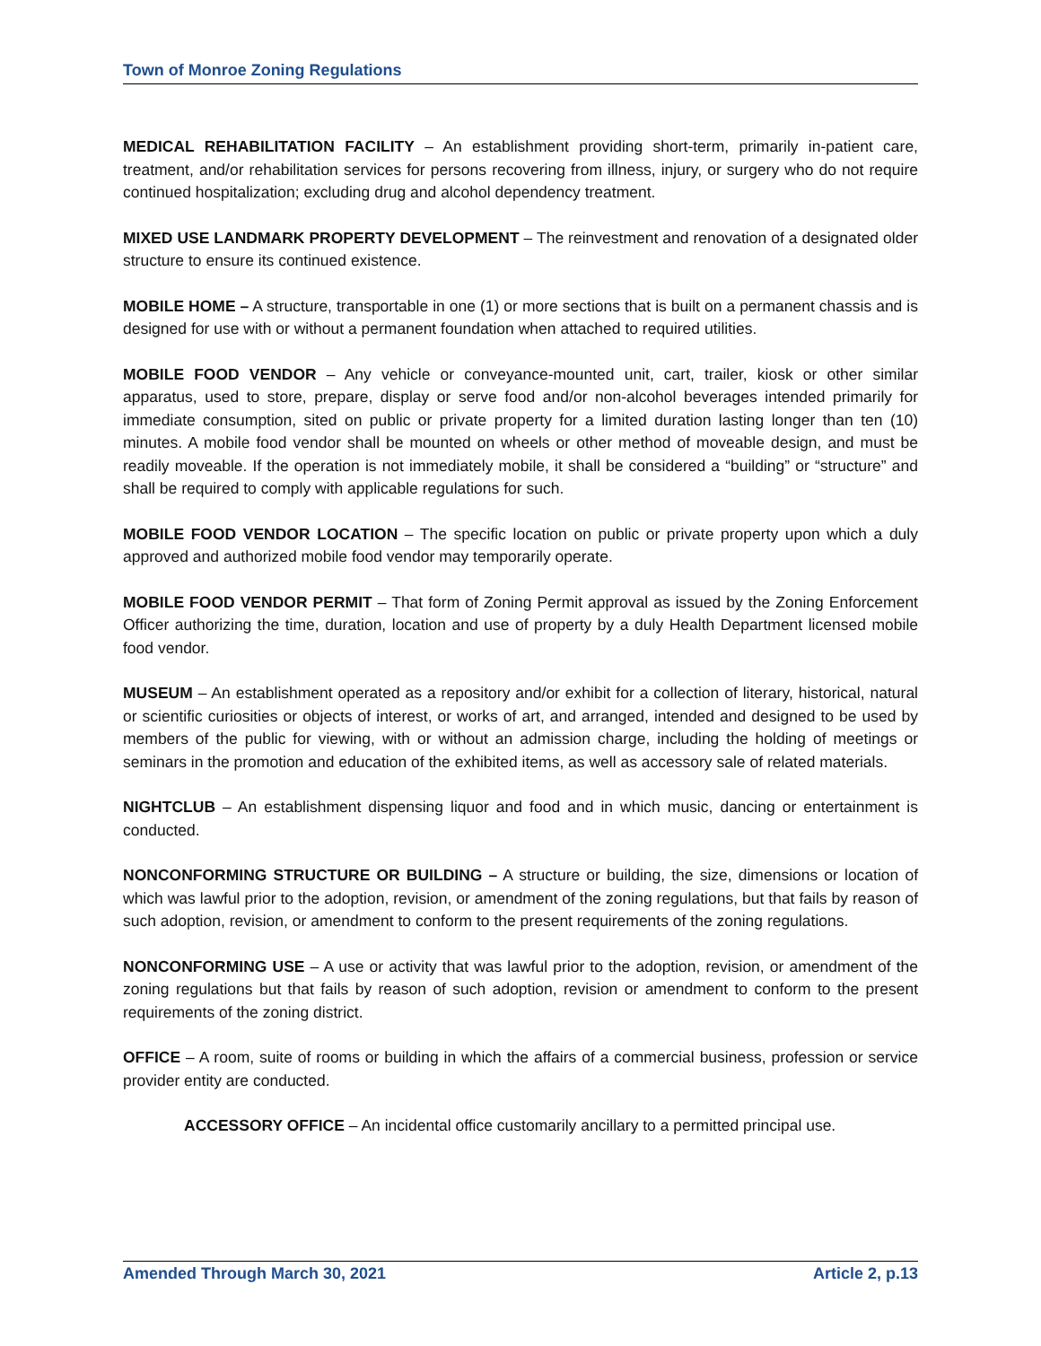Town of Monroe Zoning Regulations
MEDICAL REHABILITATION FACILITY – An establishment providing short-term, primarily in-patient care, treatment, and/or rehabilitation services for persons recovering from illness, injury, or surgery who do not require continued hospitalization; excluding drug and alcohol dependency treatment.
MIXED USE LANDMARK PROPERTY DEVELOPMENT – The reinvestment and renovation of a designated older structure to ensure its continued existence.
MOBILE HOME – A structure, transportable in one (1) or more sections that is built on a permanent chassis and is designed for use with or without a permanent foundation when attached to required utilities.
MOBILE FOOD VENDOR – Any vehicle or conveyance-mounted unit, cart, trailer, kiosk or other similar apparatus, used to store, prepare, display or serve food and/or non-alcohol beverages intended primarily for immediate consumption, sited on public or private property for a limited duration lasting longer than ten (10) minutes. A mobile food vendor shall be mounted on wheels or other method of moveable design, and must be readily moveable. If the operation is not immediately mobile, it shall be considered a “building” or “structure” and shall be required to comply with applicable regulations for such.
MOBILE FOOD VENDOR LOCATION – The specific location on public or private property upon which a duly approved and authorized mobile food vendor may temporarily operate.
MOBILE FOOD VENDOR PERMIT – That form of Zoning Permit approval as issued by the Zoning Enforcement Officer authorizing the time, duration, location and use of property by a duly Health Department licensed mobile food vendor.
MUSEUM – An establishment operated as a repository and/or exhibit for a collection of literary, historical, natural or scientific curiosities or objects of interest, or works of art, and arranged, intended and designed to be used by members of the public for viewing, with or without an admission charge, including the holding of meetings or seminars in the promotion and education of the exhibited items, as well as accessory sale of related materials.
NIGHTCLUB – An establishment dispensing liquor and food and in which music, dancing or entertainment is conducted.
NONCONFORMING STRUCTURE OR BUILDING – A structure or building, the size, dimensions or location of which was lawful prior to the adoption, revision, or amendment of the zoning regulations, but that fails by reason of such adoption, revision, or amendment to conform to the present requirements of the zoning regulations.
NONCONFORMING USE – A use or activity that was lawful prior to the adoption, revision, or amendment of the zoning regulations but that fails by reason of such adoption, revision or amendment to conform to the present requirements of the zoning district.
OFFICE – A room, suite of rooms or building in which the affairs of a commercial business, profession or service provider entity are conducted.
ACCESSORY OFFICE – An incidental office customarily ancillary to a permitted principal use.
Amended Through March 30, 2021 Article 2, p.13